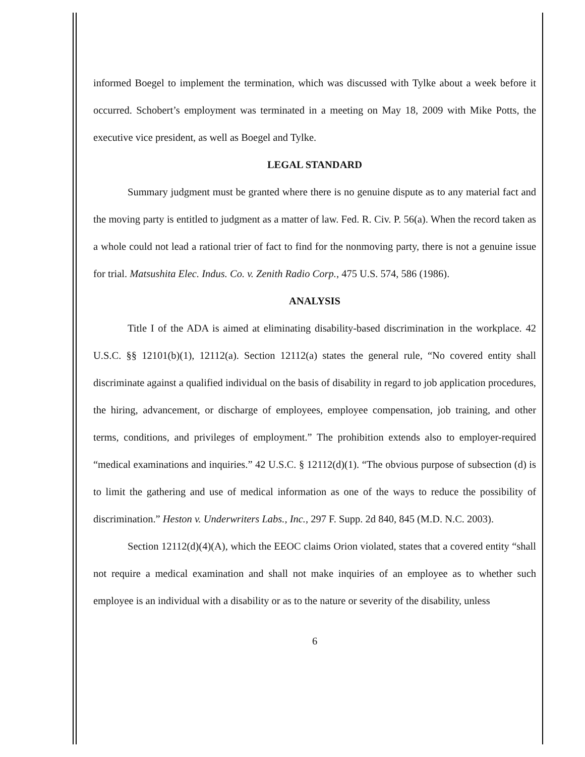informed Boegel to implement the termination, which was discussed with Tylke about a week before it occurred. Schobert’s employment was terminated in a meeting on May 18, 2009 with Mike Potts, the executive vice president, as well as Boegel and Tylke.
LEGAL STANDARD
Summary judgment must be granted where there is no genuine dispute as to any material fact and the moving party is entitled to judgment as a matter of law. Fed. R. Civ. P. 56(a). When the record taken as a whole could not lead a rational trier of fact to find for the nonmoving party, there is not a genuine issue for trial. Matsushita Elec. Indus. Co. v. Zenith Radio Corp., 475 U.S. 574, 586 (1986).
ANALYSIS
Title I of the ADA is aimed at eliminating disability-based discrimination in the workplace. 42 U.S.C. §§ 12101(b)(1), 12112(a). Section 12112(a) states the general rule, “No covered entity shall discriminate against a qualified individual on the basis of disability in regard to job application procedures, the hiring, advancement, or discharge of employees, employee compensation, job training, and other terms, conditions, and privileges of employment.” The prohibition extends also to employer-required “medical examinations and inquiries.” 42 U.S.C. § 12112(d)(1). “The obvious purpose of subsection (d) is to limit the gathering and use of medical information as one of the ways to reduce the possibility of discrimination.” Heston v. Underwriters Labs., Inc., 297 F. Supp. 2d 840, 845 (M.D. N.C. 2003).
Section 12112(d)(4)(A), which the EEOC claims Orion violated, states that a covered entity “shall not require a medical examination and shall not make inquiries of an employee as to whether such employee is an individual with a disability or as to the nature or severity of the disability, unless
6